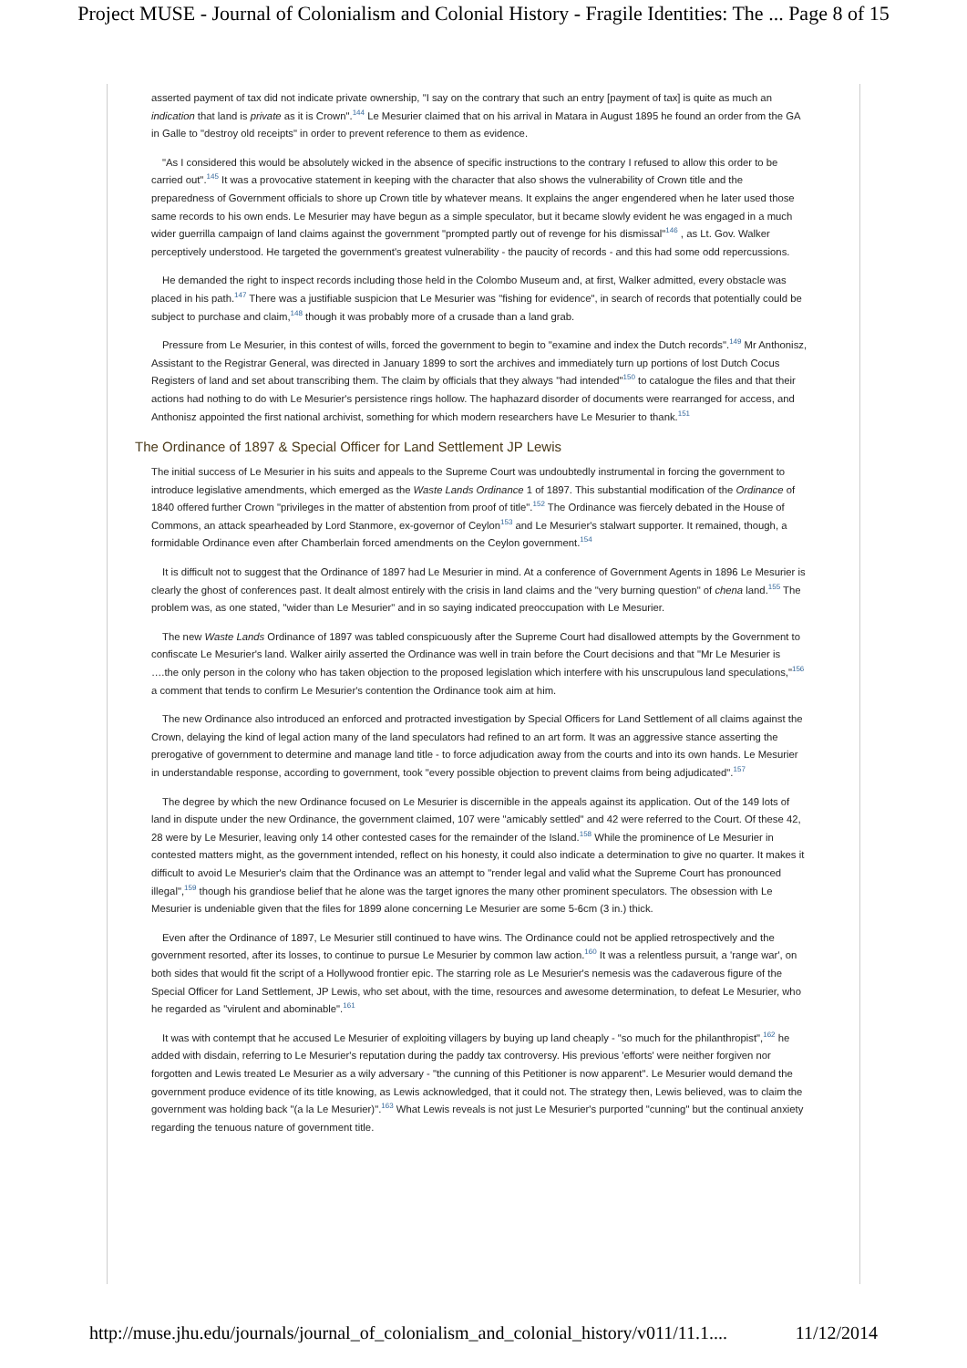Project MUSE - Journal of Colonialism and Colonial History - Fragile Identities: The ... Page 8 of 15
asserted payment of tax did not indicate private ownership, "I say on the contrary that such an entry [payment of tax] is quite as much an indication that land is private as it is Crown".<sup>144</sup> Le Mesurier claimed that on his arrival in Matara in August 1895 he found an order from the GA in Galle to "destroy old receipts" in order to prevent reference to them as evidence.
"As I considered this would be absolutely wicked in the absence of specific instructions to the contrary I refused to allow this order to be carried out".<sup>145</sup> It was a provocative statement in keeping with the character that also shows the vulnerability of Crown title and the preparedness of Government officials to shore up Crown title by whatever means. It explains the anger engendered when he later used those same records to his own ends. Le Mesurier may have begun as a simple speculator, but it became slowly evident he was engaged in a much wider guerrilla campaign of land claims against the government "prompted partly out of revenge for his dismissal"<sup>146</sup> , as Lt. Gov. Walker perceptively understood. He targeted the government's greatest vulnerability - the paucity of records - and this had some odd repercussions.
He demanded the right to inspect records including those held in the Colombo Museum and, at first, Walker admitted, every obstacle was placed in his path.<sup>147</sup> There was a justifiable suspicion that Le Mesurier was "fishing for evidence", in search of records that potentially could be subject to purchase and claim,<sup>148</sup> though it was probably more of a crusade than a land grab.
Pressure from Le Mesurier, in this contest of wills, forced the government to begin to "examine and index the Dutch records".<sup>149</sup> Mr Anthonisz, Assistant to the Registrar General, was directed in January 1899 to sort the archives and immediately turn up portions of lost Dutch Cocus Registers of land and set about transcribing them. The claim by officials that they always "had intended"<sup>150</sup> to catalogue the files and that their actions had nothing to do with Le Mesurier's persistence rings hollow. The haphazard disorder of documents were rearranged for access, and Anthonisz appointed the first national archivist, something for which modern researchers have Le Mesurier to thank.<sup>151</sup>
The Ordinance of 1897 & Special Officer for Land Settlement JP Lewis
The initial success of Le Mesurier in his suits and appeals to the Supreme Court was undoubtedly instrumental in forcing the government to introduce legislative amendments, which emerged as the Waste Lands Ordinance 1 of 1897. This substantial modification of the Ordinance of 1840 offered further Crown "privileges in the matter of abstention from proof of title".<sup>152</sup> The Ordinance was fiercely debated in the House of Commons, an attack spearheaded by Lord Stanmore, ex-governor of Ceylon<sup>153</sup> and Le Mesurier's stalwart supporter. It remained, though, a formidable Ordinance even after Chamberlain forced amendments on the Ceylon government.<sup>154</sup>
It is difficult not to suggest that the Ordinance of 1897 had Le Mesurier in mind. At a conference of Government Agents in 1896 Le Mesurier is clearly the ghost of conferences past. It dealt almost entirely with the crisis in land claims and the "very burning question" of chena land.<sup>155</sup> The problem was, as one stated, "wider than Le Mesurier" and in so saying indicated preoccupation with Le Mesurier.
The new Waste Lands Ordinance of 1897 was tabled conspicuously after the Supreme Court had disallowed attempts by the Government to confiscate Le Mesurier's land. Walker airily asserted the Ordinance was well in train before the Court decisions and that "Mr Le Mesurier is ….the only person in the colony who has taken objection to the proposed legislation which interfere with his unscrupulous land speculations,"<sup>156</sup> a comment that tends to confirm Le Mesurier's contention the Ordinance took aim at him.
The new Ordinance also introduced an enforced and protracted investigation by Special Officers for Land Settlement of all claims against the Crown, delaying the kind of legal action many of the land speculators had refined to an art form. It was an aggressive stance asserting the prerogative of government to determine and manage land title - to force adjudication away from the courts and into its own hands. Le Mesurier in understandable response, according to government, took "every possible objection to prevent claims from being adjudicated".<sup>157</sup>
The degree by which the new Ordinance focused on Le Mesurier is discernible in the appeals against its application. Out of the 149 lots of land in dispute under the new Ordinance, the government claimed, 107 were "amicably settled" and 42 were referred to the Court. Of these 42, 28 were by Le Mesurier, leaving only 14 other contested cases for the remainder of the Island.<sup>158</sup> While the prominence of Le Mesurier in contested matters might, as the government intended, reflect on his honesty, it could also indicate a determination to give no quarter. It makes it difficult to avoid Le Mesurier's claim that the Ordinance was an attempt to "render legal and valid what the Supreme Court has pronounced illegal",<sup>159</sup> though his grandiose belief that he alone was the target ignores the many other prominent speculators. The obsession with Le Mesurier is undeniable given that the files for 1899 alone concerning Le Mesurier are some 5-6cm (3 in.) thick.
Even after the Ordinance of 1897, Le Mesurier still continued to have wins. The Ordinance could not be applied retrospectively and the government resorted, after its losses, to continue to pursue Le Mesurier by common law action.<sup>160</sup> It was a relentless pursuit, a 'range war', on both sides that would fit the script of a Hollywood frontier epic. The starring role as Le Mesurier's nemesis was the cadaverous figure of the Special Officer for Land Settlement, JP Lewis, who set about, with the time, resources and awesome determination, to defeat Le Mesurier, who he regarded as "virulent and abominable".<sup>161</sup>
It was with contempt that he accused Le Mesurier of exploiting villagers by buying up land cheaply - "so much for the philanthropist",<sup>162</sup> he added with disdain, referring to Le Mesurier's reputation during the paddy tax controversy. His previous 'efforts' were neither forgiven nor forgotten and Lewis treated Le Mesurier as a wily adversary - "the cunning of this Petitioner is now apparent". Le Mesurier would demand the government produce evidence of its title knowing, as Lewis acknowledged, that it could not. The strategy then, Lewis believed, was to claim the government was holding back "(a la Le Mesurier)".<sup>163</sup> What Lewis reveals is not just Le Mesurier's purported "cunning" but the continual anxiety regarding the tenuous nature of government title.
http://muse.jhu.edu/journals/journal_of_colonialism_and_colonial_history/v011/11.1.... 11/12/2014